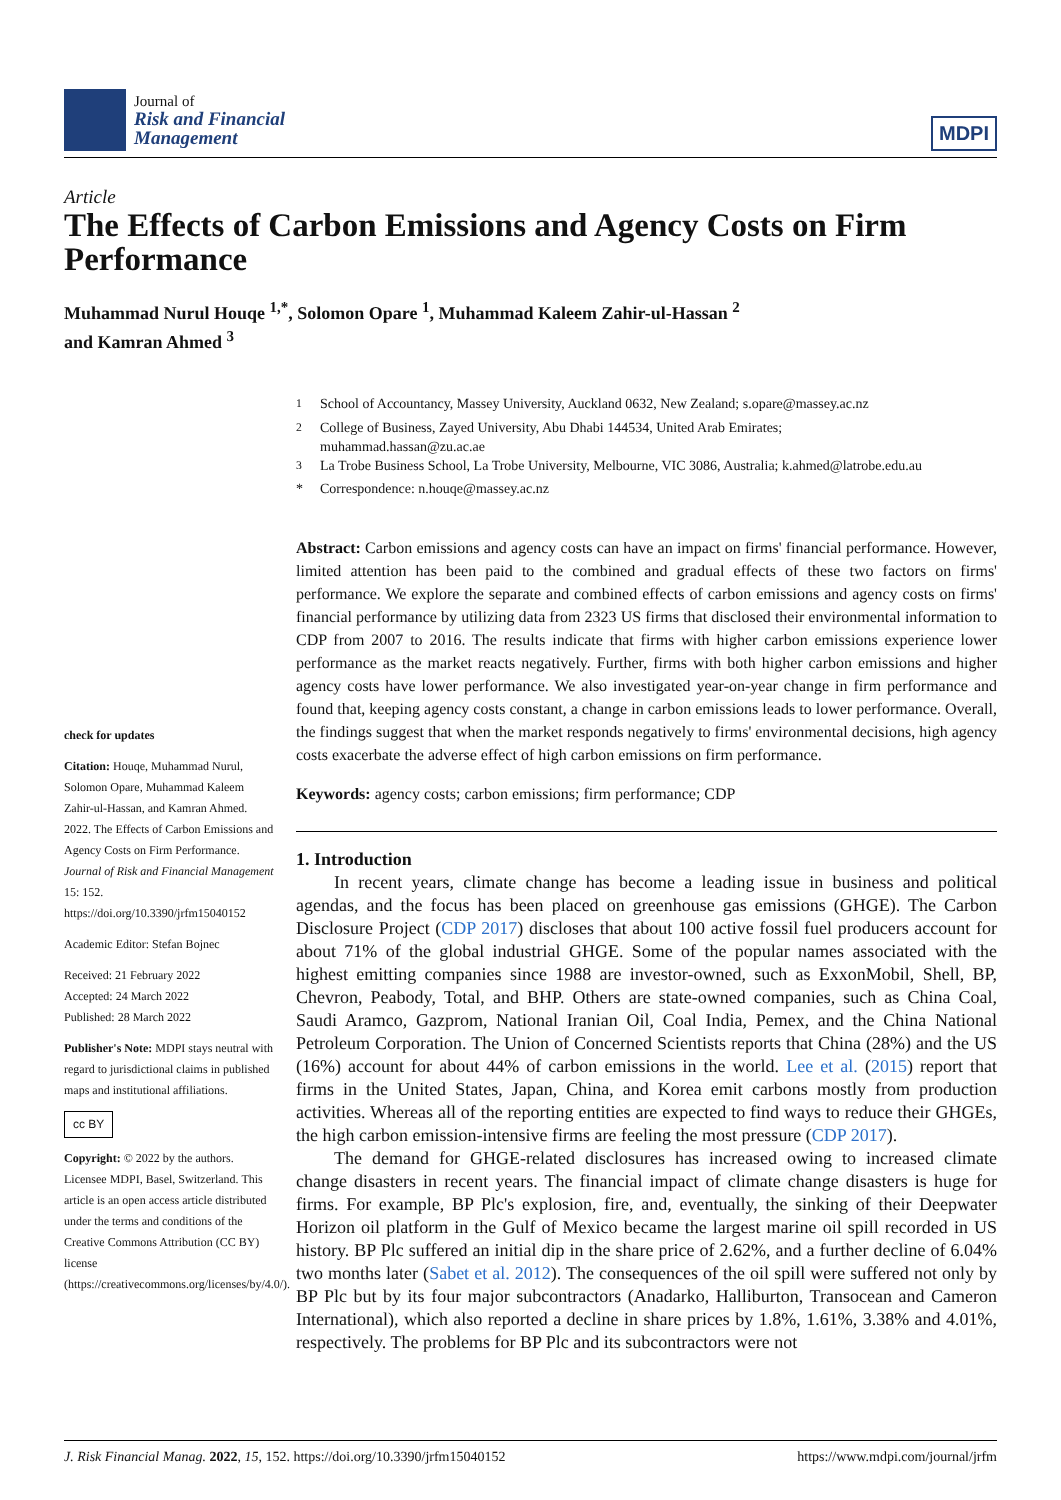Journal of
Risk and Financial
Management
MDPI
Article
The Effects of Carbon Emissions and Agency Costs on Firm Performance
Muhammad Nurul Houqe <sup>1,*</sup>, Solomon Opare <sup>1</sup>, Muhammad Kaleem Zahir-ul-Hassan <sup>2</sup>
and Kamran Ahmed <sup>3</sup>
<sup>1</sup> School of Accountancy, Massey University, Auckland 0632, New Zealand; s.opare@massey.ac.nz
<sup>2</sup> College of Business, Zayed University, Abu Dhabi 144534, United Arab Emirates;
muhammad.hassan@zu.ac.ae
<sup>3</sup> La Trobe Business School, La Trobe University, Melbourne, VIC 3086, Australia; k.ahmed@latrobe.edu.au
* Correspondence: n.houqe@massey.ac.nz
check for updates
Citation: Houqe, Muhammad Nurul, Solomon Opare, Muhammad Kaleem Zahir-ul-Hassan, and Kamran Ahmed. 2022. The Effects of Carbon Emissions and Agency Costs on Firm Performance. Journal of Risk and Financial Management 15: 152. https://doi.org/10.3390/jrfm15040152
Academic Editor: Stefan Bojnec
Received: 21 February 2022
Accepted: 24 March 2022
Published: 28 March 2022
Publisher's Note: MDPI stays neutral with regard to jurisdictional claims in published maps and institutional affiliations.
cc BY
Copyright: © 2022 by the authors. Licensee MDPI, Basel, Switzerland. This article is an open access article distributed under the terms and conditions of the Creative Commons Attribution (CC BY) license (https://creativecommons.org/licenses/by/4.0/).
Abstract: Carbon emissions and agency costs can have an impact on firms' financial performance. However, limited attention has been paid to the combined and gradual effects of these two factors on firms' performance. We explore the separate and combined effects of carbon emissions and agency costs on firms' financial performance by utilizing data from 2323 US firms that disclosed their environmental information to CDP from 2007 to 2016. The results indicate that firms with higher carbon emissions experience lower performance as the market reacts negatively. Further, firms with both higher carbon emissions and higher agency costs have lower performance. We also investigated year-on-year change in firm performance and found that, keeping agency costs constant, a change in carbon emissions leads to lower performance. Overall, the findings suggest that when the market responds negatively to firms' environmental decisions, high agency costs exacerbate the adverse effect of high carbon emissions on firm performance.
Keywords: agency costs; carbon emissions; firm performance; CDP
1. Introduction
In recent years, climate change has become a leading issue in business and political agendas, and the focus has been placed on greenhouse gas emissions (GHGE). The Carbon Disclosure Project (CDP 2017) discloses that about 100 active fossil fuel producers account for about 71% of the global industrial GHGE. Some of the popular names associated with the highest emitting companies since 1988 are investor-owned, such as ExxonMobil, Shell, BP, Chevron, Peabody, Total, and BHP. Others are state-owned companies, such as China Coal, Saudi Aramco, Gazprom, National Iranian Oil, Coal India, Pemex, and the China National Petroleum Corporation. The Union of Concerned Scientists reports that China (28%) and the US (16%) account for about 44% of carbon emissions in the world. Lee et al. (2015) report that firms in the United States, Japan, China, and Korea emit carbons mostly from production activities. Whereas all of the reporting entities are expected to find ways to reduce their GHGEs, the high carbon emission-intensive firms are feeling the most pressure (CDP 2017).
The demand for GHGE-related disclosures has increased owing to increased climate change disasters in recent years. The financial impact of climate change disasters is huge for firms. For example, BP Plc's explosion, fire, and, eventually, the sinking of their Deepwater Horizon oil platform in the Gulf of Mexico became the largest marine oil spill recorded in US history. BP Plc suffered an initial dip in the share price of 2.62%, and a further decline of 6.04% two months later (Sabet et al. 2012). The consequences of the oil spill were suffered not only by BP Plc but by its four major subcontractors (Anadarko, Halliburton, Transocean and Cameron International), which also reported a decline in share prices by 1.8%, 1.61%, 3.38% and 4.01%, respectively. The problems for BP Plc and its subcontractors were not
J. Risk Financial Manag. 2022, 15, 152. https://doi.org/10.3390/jrfm15040152 https://www.mdpi.com/journal/jrfm